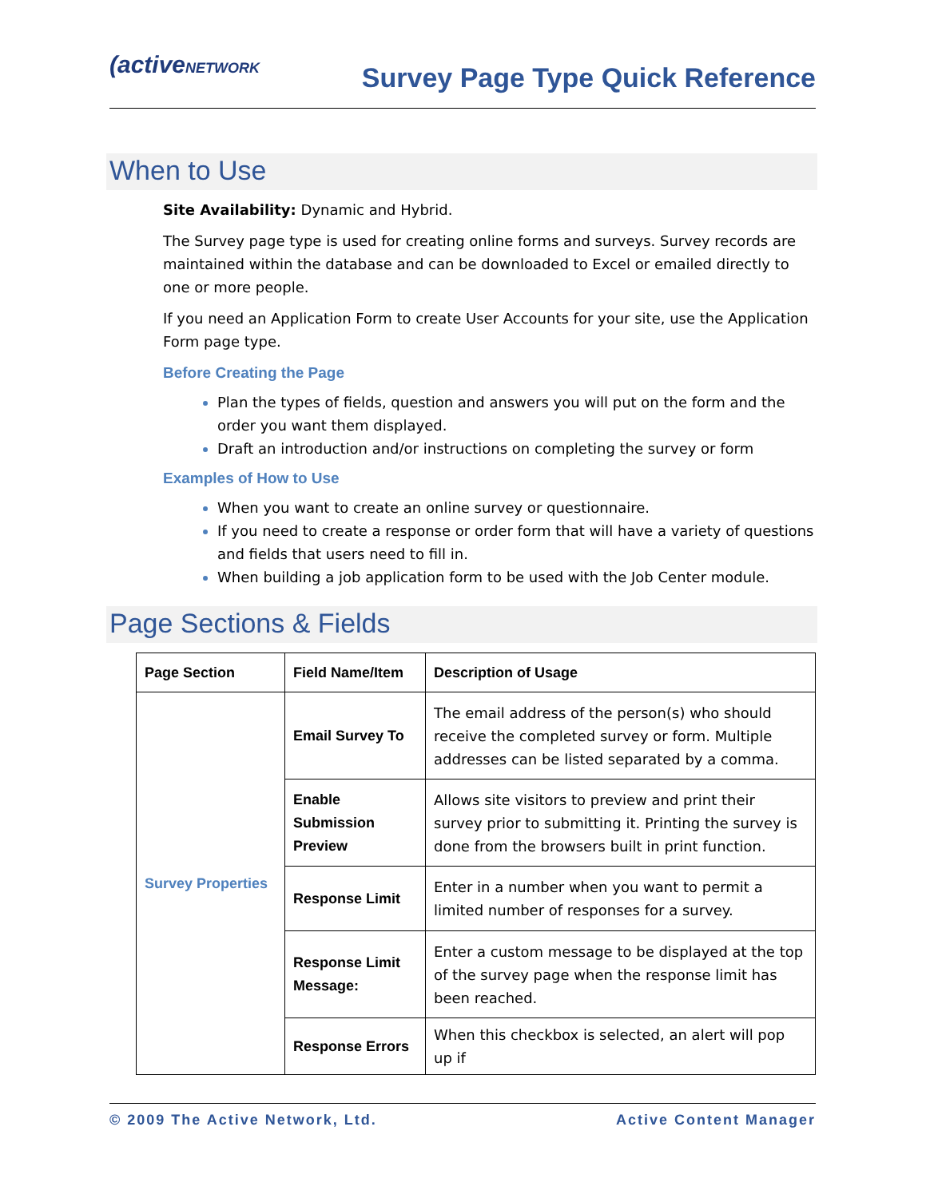(activeNETWORK
Survey Page Type Quick Reference
When to Use
Site Availability: Dynamic and Hybrid.
The Survey page type is used for creating online forms and surveys. Survey records are maintained within the database and can be downloaded to Excel or emailed directly to one or more people.
If you need an Application Form to create User Accounts for your site, use the Application Form page type.
Before Creating the Page
Plan the types of fields, question and answers you will put on the form and the order you want them displayed.
Draft an introduction and/or instructions on completing the survey or form
Examples of How to Use
When you want to create an online survey or questionnaire.
If you need to create a response or order form that will have a variety of questions and fields that users need to fill in.
When building a job application form to be used with the Job Center module.
Page Sections & Fields
| Page Section | Field Name/Item | Description of Usage |
| --- | --- | --- |
| Survey Properties | Email Survey To | The email address of the person(s) who should receive the completed survey or form. Multiple addresses can be listed separated by a comma. |
| | Enable Submission Preview | Allows site visitors to preview and print their survey prior to submitting it. Printing the survey is done from the browsers built in print function. |
| | Response Limit | Enter in a number when you want to permit a limited number of responses for a survey. |
| | Response Limit Message: | Enter a custom message to be displayed at the top of the survey page when the response limit has been reached. |
| | Response Errors | When this checkbox is selected, an alert will pop up if |
© 2009 The Active Network, Ltd. Active Content Manager